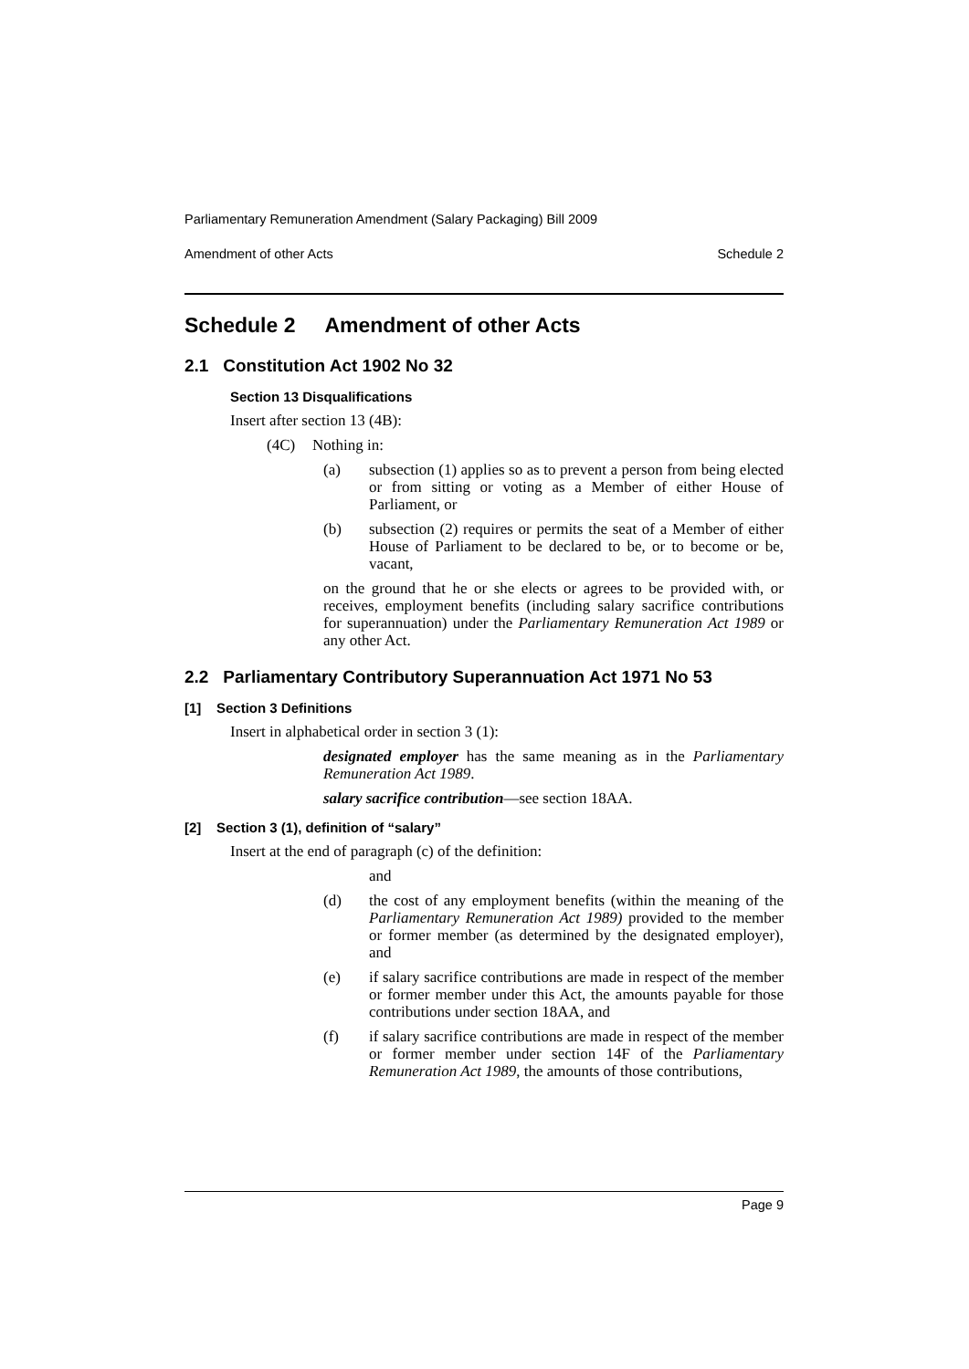Parliamentary Remuneration Amendment (Salary Packaging) Bill 2009
Amendment of other Acts Schedule 2
Schedule 2 Amendment of other Acts
2.1 Constitution Act 1902 No 32
Section 13 Disqualifications
Insert after section 13 (4B):
(4C) Nothing in:
(a) subsection (1) applies so as to prevent a person from being elected or from sitting or voting as a Member of either House of Parliament, or
(b) subsection (2) requires or permits the seat of a Member of either House of Parliament to be declared to be, or to become or be, vacant,
on the ground that he or she elects or agrees to be provided with, or receives, employment benefits (including salary sacrifice contributions for superannuation) under the Parliamentary Remuneration Act 1989 or any other Act.
2.2 Parliamentary Contributory Superannuation Act 1971 No 53
[1] Section 3 Definitions
Insert in alphabetical order in section 3 (1):
designated employer has the same meaning as in the Parliamentary Remuneration Act 1989.
salary sacrifice contribution—see section 18AA.
[2] Section 3 (1), definition of “salary”
Insert at the end of paragraph (c) of the definition:
and
(d) the cost of any employment benefits (within the meaning of the Parliamentary Remuneration Act 1989) provided to the member or former member (as determined by the designated employer), and
(e) if salary sacrifice contributions are made in respect of the member or former member under this Act, the amounts payable for those contributions under section 18AA, and
(f) if salary sacrifice contributions are made in respect of the member or former member under section 14F of the Parliamentary Remuneration Act 1989, the amounts of those contributions,
Page 9